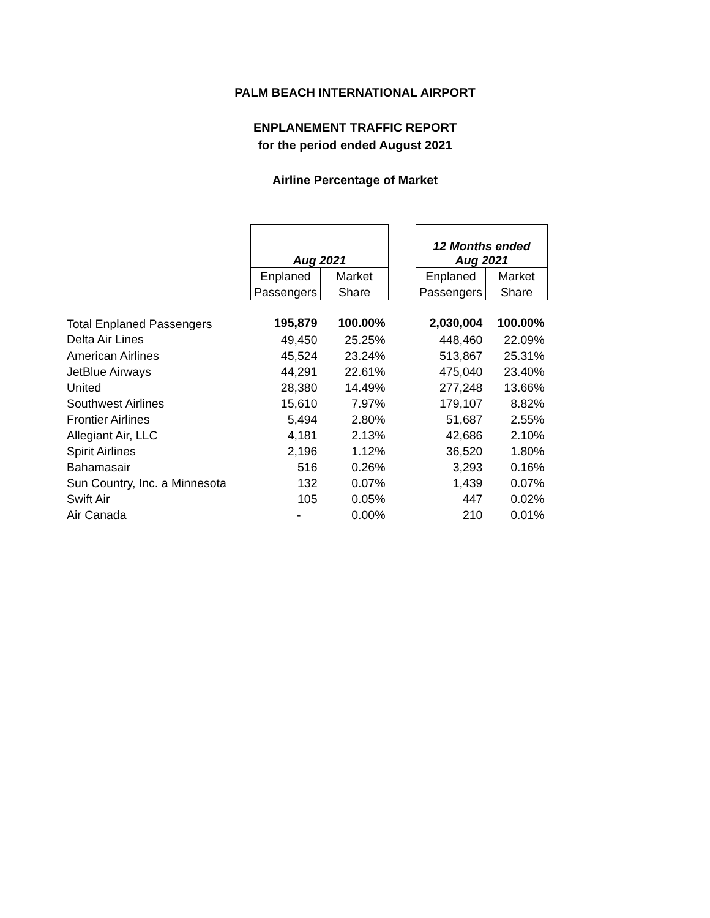PALM BEACH INTERNATIONAL AIRPORT
ENPLANEMENT TRAFFIC REPORT
for the period ended August 2021
Airline Percentage of Market
| | Aug 2021 | | | 12 Months ended Aug 2021 | |
| | Enplaned | Market | | Enplaned | Market |
| | Passengers | Share | | Passengers | Share |
| Total Enplaned Passengers | 195,879 | 100.00% | | 2,030,004 | 100.00% |
| Delta Air Lines | 49,450 | 25.25% | | 448,460 | 22.09% |
| American Airlines | 45,524 | 23.24% | | 513,867 | 25.31% |
| JetBlue Airways | 44,291 | 22.61% | | 475,040 | 23.40% |
| United | 28,380 | 14.49% | | 277,248 | 13.66% |
| Southwest Airlines | 15,610 | 7.97% | | 179,107 | 8.82% |
| Frontier Airlines | 5,494 | 2.80% | | 51,687 | 2.55% |
| Allegiant Air, LLC | 4,181 | 2.13% | | 42,686 | 2.10% |
| Spirit Airlines | 2,196 | 1.12% | | 36,520 | 1.80% |
| Bahamasair | 516 | 0.26% | | 3,293 | 0.16% |
| Sun Country, Inc. a Minnesota | 132 | 0.07% | | 1,439 | 0.07% |
| Swift Air | 105 | 0.05% | | 447 | 0.02% |
| Air Canada | - | 0.00% | | 210 | 0.01% |